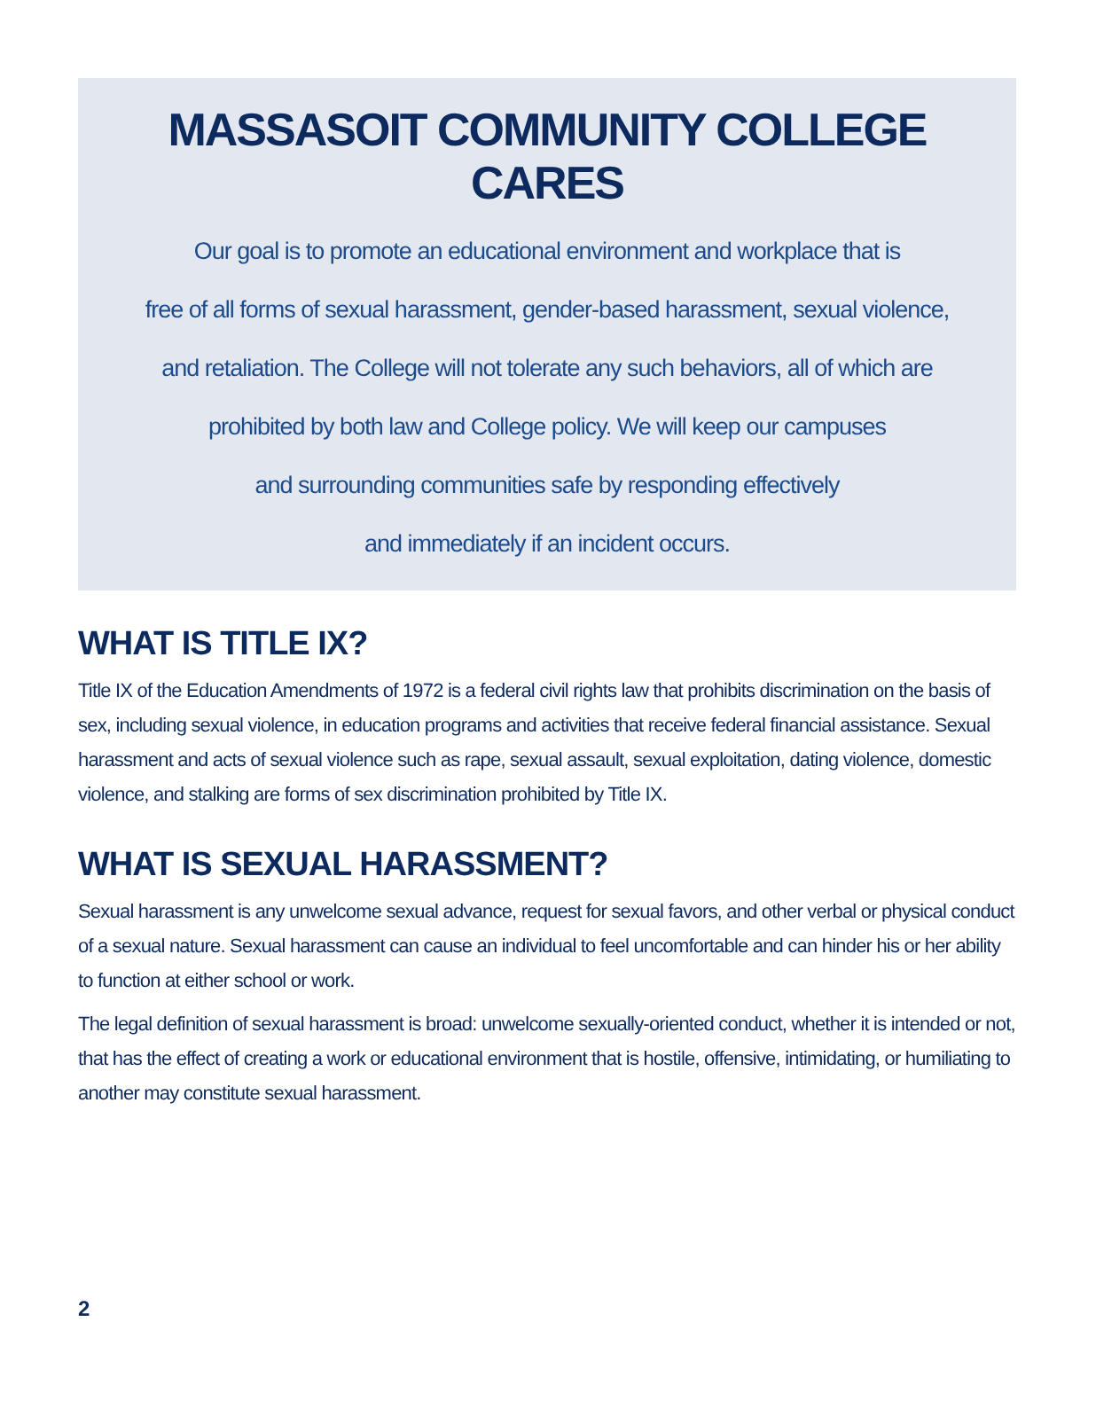MASSASOIT COMMUNITY COLLEGE CARES
Our goal is to promote an educational environment and workplace that is
free of all forms of sexual harassment, gender-based harassment, sexual violence,
and retaliation. The College will not tolerate any such behaviors, all of which are
prohibited by both law and College policy. We will keep our campuses
and surrounding communities safe by responding effectively
and immediately if an incident occurs.
WHAT IS TITLE IX?
Title IX of the Education Amendments of 1972 is a federal civil rights law that prohibits discrimination on the basis of sex, including sexual violence, in education programs and activities that receive federal financial assistance. Sexual harassment and acts of sexual violence such as rape, sexual assault, sexual exploitation, dating violence, domestic violence, and stalking are forms of sex discrimination prohibited by Title IX.
WHAT IS SEXUAL HARASSMENT?
Sexual harassment is any unwelcome sexual advance, request for sexual favors, and other verbal or physical conduct of a sexual nature. Sexual harassment can cause an individual to feel uncomfortable and can hinder his or her ability to function at either school or work.
The legal definition of sexual harassment is broad: unwelcome sexually-oriented conduct, whether it is intended or not, that has the effect of creating a work or educational environment that is hostile, offensive, intimidating, or humiliating to another may constitute sexual harassment.
2